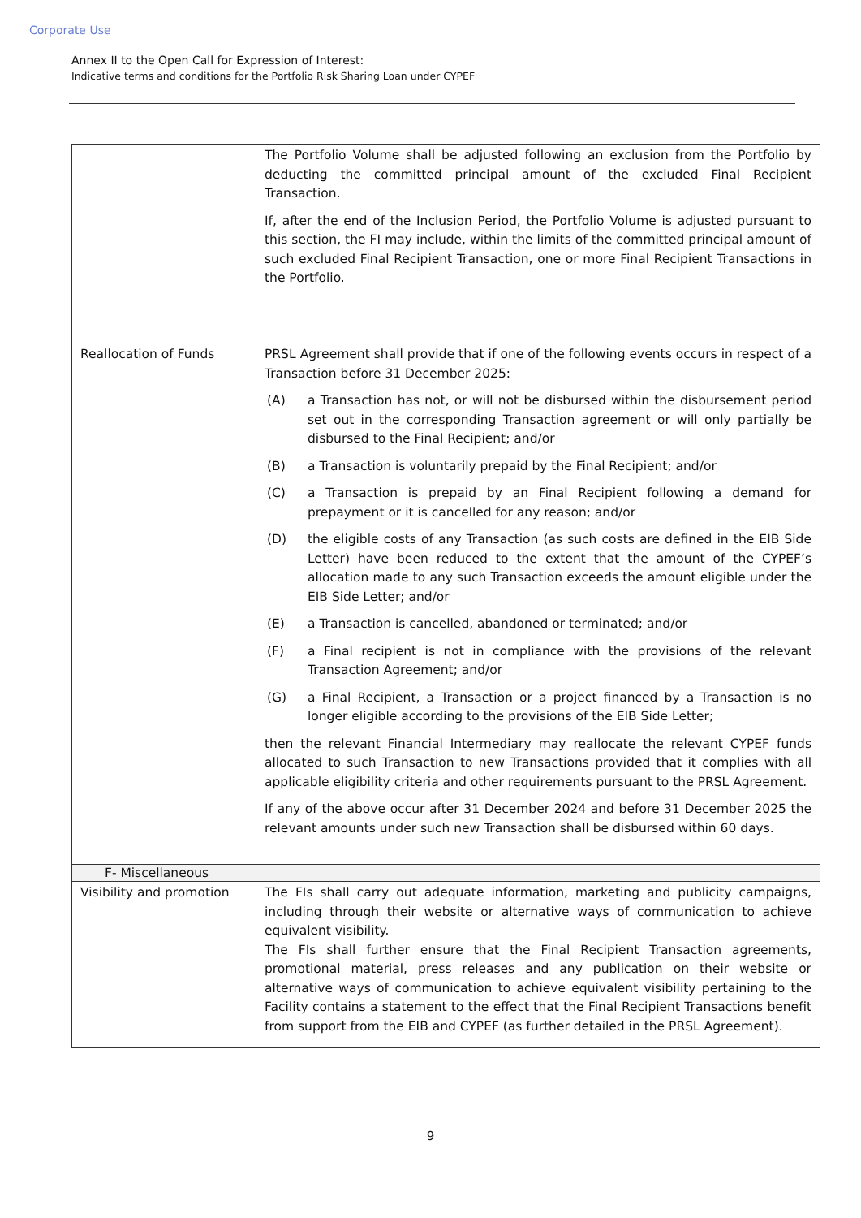Corporate Use
Annex II to the Open Call for Expression of Interest:
Indicative terms and conditions for the Portfolio Risk Sharing Loan under CYPEF
| | The Portfolio Volume shall be adjusted following an exclusion from the Portfolio by deducting the committed principal amount of the excluded Final Recipient Transaction. If, after the end of the Inclusion Period, the Portfolio Volume is adjusted pursuant to this section, the FI may include, within the limits of the committed principal amount of such excluded Final Recipient Transaction, one or more Final Recipient Transactions in the Portfolio. |
| Reallocation of Funds | PRSL Agreement shall provide that if one of the following events occurs in respect of a Transaction before 31 December 2025: (A) a Transaction has not, or will not be disbursed within the disbursement period set out in the corresponding Transaction agreement or will only partially be disbursed to the Final Recipient; and/or (B) a Transaction is voluntarily prepaid by the Final Recipient; and/or (C) a Transaction is prepaid by an Final Recipient following a demand for prepayment or it is cancelled for any reason; and/or (D) the eligible costs of any Transaction (as such costs are defined in the EIB Side Letter) have been reduced to the extent that the amount of the CYPEF’s allocation made to any such Transaction exceeds the amount eligible under the EIB Side Letter; and/or (E) a Transaction is cancelled, abandoned or terminated; and/or (F) a Final recipient is not in compliance with the provisions of the relevant Transaction Agreement; and/or (G) a Final Recipient, a Transaction or a project financed by a Transaction is no longer eligible according to the provisions of the EIB Side Letter; then the relevant Financial Intermediary may reallocate the relevant CYPEF funds allocated to such Transaction to new Transactions provided that it complies with all applicable eligibility criteria and other requirements pursuant to the PRSL Agreement. If any of the above occur after 31 December 2024 and before 31 December 2025 the relevant amounts under such new Transaction shall be disbursed within 60 days. |
| F- Miscellaneous | |
| Visibility and promotion | The FIs shall carry out adequate information, marketing and publicity campaigns, including through their website or alternative ways of communication to achieve equivalent visibility. The FIs shall further ensure that the Final Recipient Transaction agreements, promotional material, press releases and any publication on their website or alternative ways of communication to achieve equivalent visibility pertaining to the Facility contains a statement to the effect that the Final Recipient Transactions benefit from support from the EIB and CYPEF (as further detailed in the PRSL Agreement). |
9